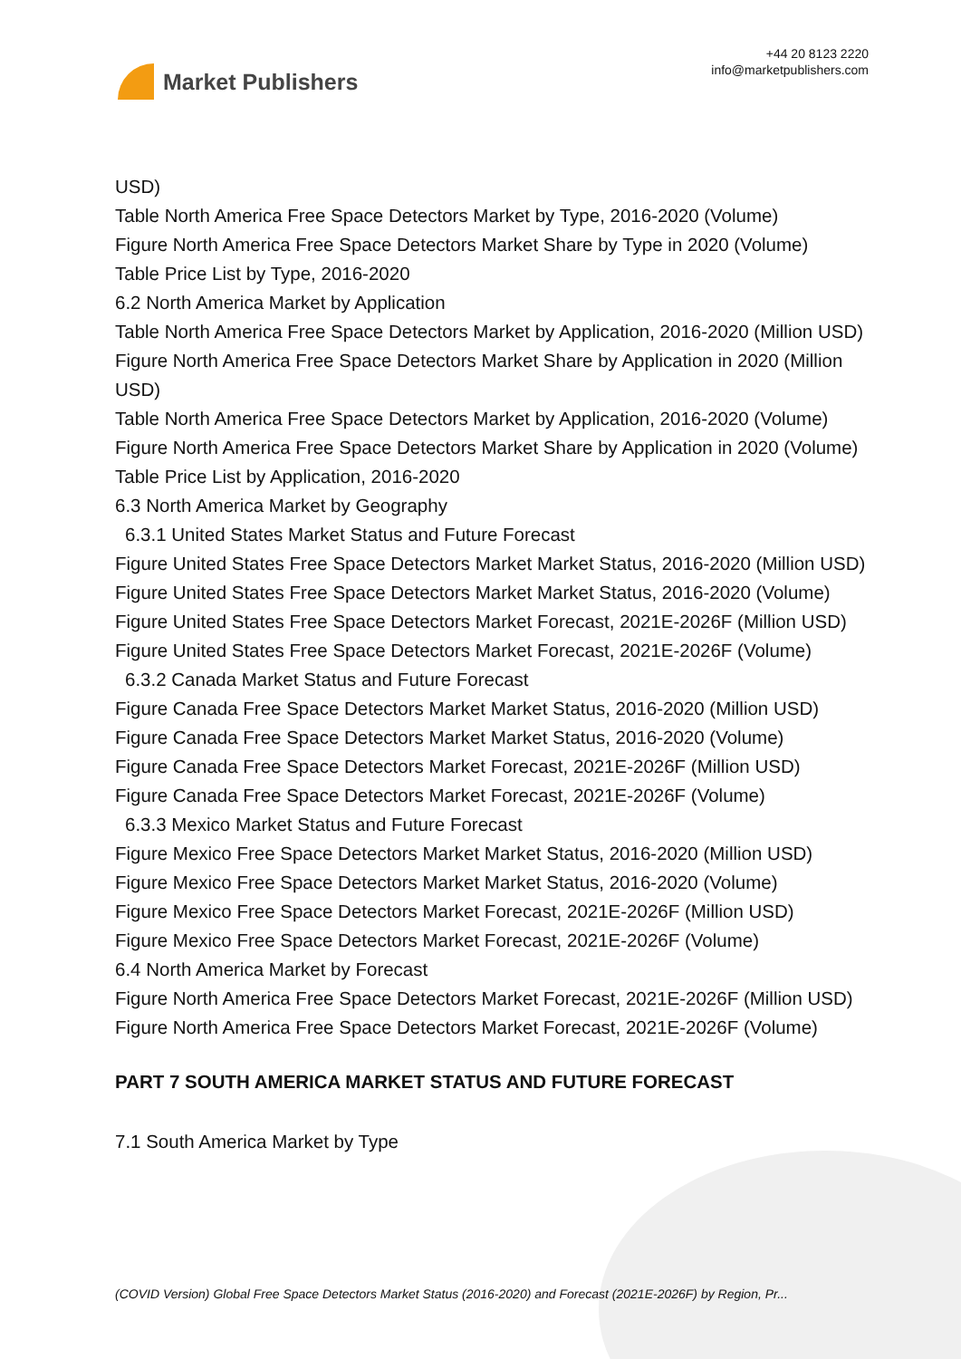Market Publishers
+44 20 8123 2220
info@marketpublishers.com
USD)
Table North America Free Space Detectors Market by Type, 2016-2020 (Volume)
Figure North America Free Space Detectors Market Share by Type in 2020 (Volume)
Table Price List by Type, 2016-2020
6.2 North America Market by Application
Table North America Free Space Detectors Market by Application, 2016-2020 (Million USD)
Figure North America Free Space Detectors Market Share by Application in 2020 (Million USD)
Table North America Free Space Detectors Market by Application, 2016-2020 (Volume)
Figure North America Free Space Detectors Market Share by Application in 2020 (Volume)
Table Price List by Application, 2016-2020
6.3 North America Market by Geography
6.3.1 United States Market Status and Future Forecast
Figure United States Free Space Detectors Market Market Status, 2016-2020 (Million USD)
Figure United States Free Space Detectors Market Market Status, 2016-2020 (Volume)
Figure United States Free Space Detectors Market Forecast, 2021E-2026F (Million USD)
Figure United States Free Space Detectors Market Forecast, 2021E-2026F (Volume)
6.3.2 Canada Market Status and Future Forecast
Figure Canada Free Space Detectors Market Market Status, 2016-2020 (Million USD)
Figure Canada Free Space Detectors Market Market Status, 2016-2020 (Volume)
Figure Canada Free Space Detectors Market Forecast, 2021E-2026F (Million USD)
Figure Canada Free Space Detectors Market Forecast, 2021E-2026F (Volume)
6.3.3 Mexico Market Status and Future Forecast
Figure Mexico Free Space Detectors Market Market Status, 2016-2020 (Million USD)
Figure Mexico Free Space Detectors Market Market Status, 2016-2020 (Volume)
Figure Mexico Free Space Detectors Market Forecast, 2021E-2026F (Million USD)
Figure Mexico Free Space Detectors Market Forecast, 2021E-2026F (Volume)
6.4 North America Market by Forecast
Figure North America Free Space Detectors Market Forecast, 2021E-2026F (Million USD)
Figure North America Free Space Detectors Market Forecast, 2021E-2026F (Volume)
PART 7 SOUTH AMERICA MARKET STATUS AND FUTURE FORECAST
7.1 South America Market by Type
(COVID Version) Global Free Space Detectors Market Status (2016-2020) and Forecast (2021E-2026F) by Region, Pr...